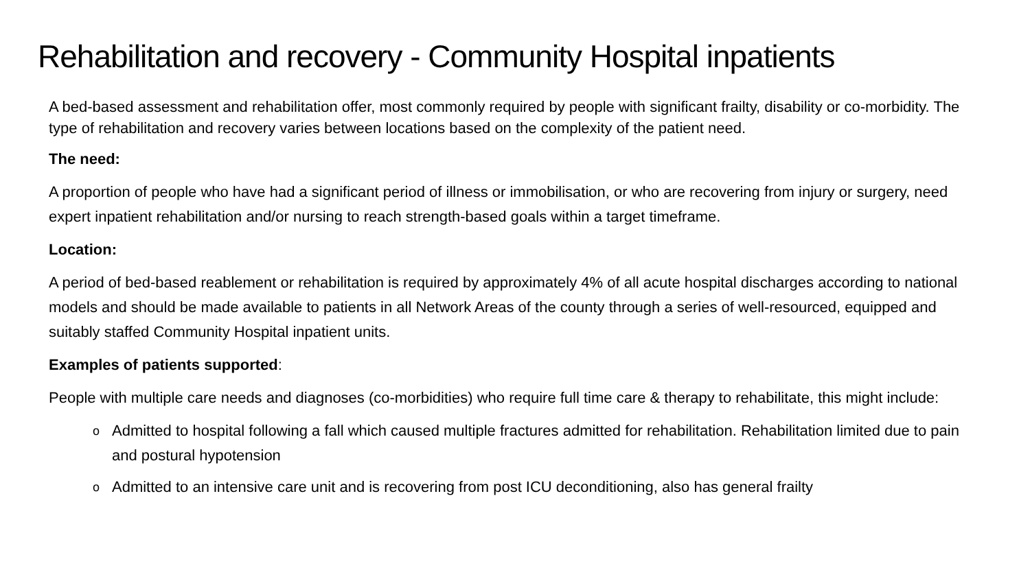Rehabilitation and recovery - Community Hospital inpatients
A bed-based assessment and rehabilitation offer, most commonly required by people with significant frailty, disability or co-morbidity. The type of rehabilitation and recovery varies between locations based on the complexity of the patient need.
The need:
A proportion of people who have had a significant period of illness or immobilisation, or who are recovering from injury or surgery, need expert inpatient rehabilitation and/or nursing to reach strength-based goals within a target timeframe.
Location:
A period of bed-based reablement or rehabilitation is required by approximately 4% of all acute hospital discharges according to national models and should be made available to patients in all Network Areas of the county through a series of well-resourced, equipped and suitably staffed Community Hospital inpatient units.
Examples of patients supported:
People with multiple care needs and diagnoses (co-morbidities) who require full time care & therapy to rehabilitate, this might include:
o Admitted to hospital following a fall which caused multiple fractures admitted for rehabilitation. Rehabilitation limited due to pain and postural hypotension
o Admitted to an intensive care unit and is recovering from post ICU deconditioning, also has general frailty